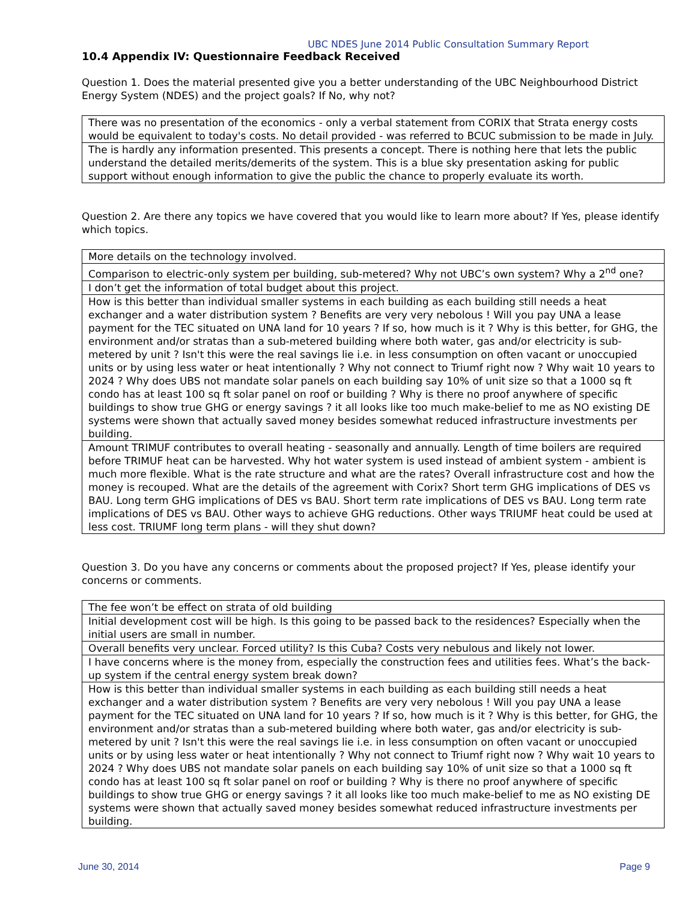UBC NDES June 2014 Public Consultation Summary Report
10.4 Appendix IV: Questionnaire Feedback Received
Question 1. Does the material presented give you a better understanding of the UBC Neighbourhood District Energy System (NDES) and the project goals? If No, why not?
| There was no presentation of the economics - only a verbal statement from CORIX that Strata energy costs would be equivalent to today's costs. No detail provided - was referred to BCUC submission to be made in July. |
| The is hardly any information presented. This presents a concept. There is nothing here that lets the public understand the detailed merits/demerits of the system. This is a blue sky presentation asking for public support without enough information to give the public the chance to properly evaluate its worth. |
Question 2. Are there any topics we have covered that you would like to learn more about? If Yes, please identify which topics.
| More details on the technology involved. |
| Comparison to electric-only system per building, sub-metered? Why not UBC’s own system? Why a 2<sup>nd</sup> one? |
| I don’t get the information of total budget about this project. |
| How is this better than individual smaller systems in each building as each building still needs a heat exchanger and a water distribution system ? Benefits are very very nebolous ! Will you pay UNA a lease payment for the TEC situated on UNA land for 10 years ? If so, how much is it ? Why is this better, for GHG, the environment and/or stratas than a sub-metered building where both water, gas and/or electricity is sub-metered by unit ? Isn't this were the real savings lie i.e. in less consumption on often vacant or unoccupied units or by using less water or heat intentionally ? Why not connect to Triumf right now ? Why wait 10 years to 2024 ? Why does UBS not mandate solar panels on each building say 10% of unit size so that a 1000 sq ft condo has at least 100 sq ft solar panel on roof or building ? Why is there no proof anywhere of specific buildings to show true GHG or energy savings ? it all looks like too much make-belief to me as NO existing DE systems were shown that actually saved money besides somewhat reduced infrastructure investments per building. |
| Amount TRIMUF contributes to overall heating - seasonally and annually. Length of time boilers are required before TRIMUF heat can be harvested. Why hot water system is used instead of ambient system - ambient is much more flexible. What is the rate structure and what are the rates? Overall infrastructure cost and how the money is recouped. What are the details of the agreement with Corix? Short term GHG implications of DES vs BAU. Long term GHG implications of DES vs BAU. Short term rate implications of DES vs BAU. Long term rate implications of DES vs BAU. Other ways to achieve GHG reductions. Other ways TRIUMF heat could be used at less cost. TRIUMF long term plans - will they shut down? |
Question 3. Do you have any concerns or comments about the proposed project? If Yes, please identify your concerns or comments.
| The fee won’t be effect on strata of old building |
| Initial development cost will be high. Is this going to be passed back to the residences? Especially when the initial users are small in number. |
| Overall benefits very unclear. Forced utility? Is this Cuba? Costs very nebulous and likely not lower. |
| I have concerns where is the money from, especially the construction fees and utilities fees. What’s the back-up system if the central energy system break down? |
| How is this better than individual smaller systems in each building as each building still needs a heat exchanger and a water distribution system ? Benefits are very very nebolous ! Will you pay UNA a lease payment for the TEC situated on UNA land for 10 years ? If so, how much is it ? Why is this better, for GHG, the environment and/or stratas than a sub-metered building where both water, gas and/or electricity is sub-metered by unit ? Isn't this were the real savings lie i.e. in less consumption on often vacant or unoccupied units or by using less water or heat intentionally ? Why not connect to Triumf right now ? Why wait 10 years to 2024 ? Why does UBS not mandate solar panels on each building say 10% of unit size so that a 1000 sq ft condo has at least 100 sq ft solar panel on roof or building ? Why is there no proof anywhere of specific buildings to show true GHG or energy savings ? it all looks like too much make-belief to me as NO existing DE systems were shown that actually saved money besides somewhat reduced infrastructure investments per building. |
June 30, 2014 Page 9